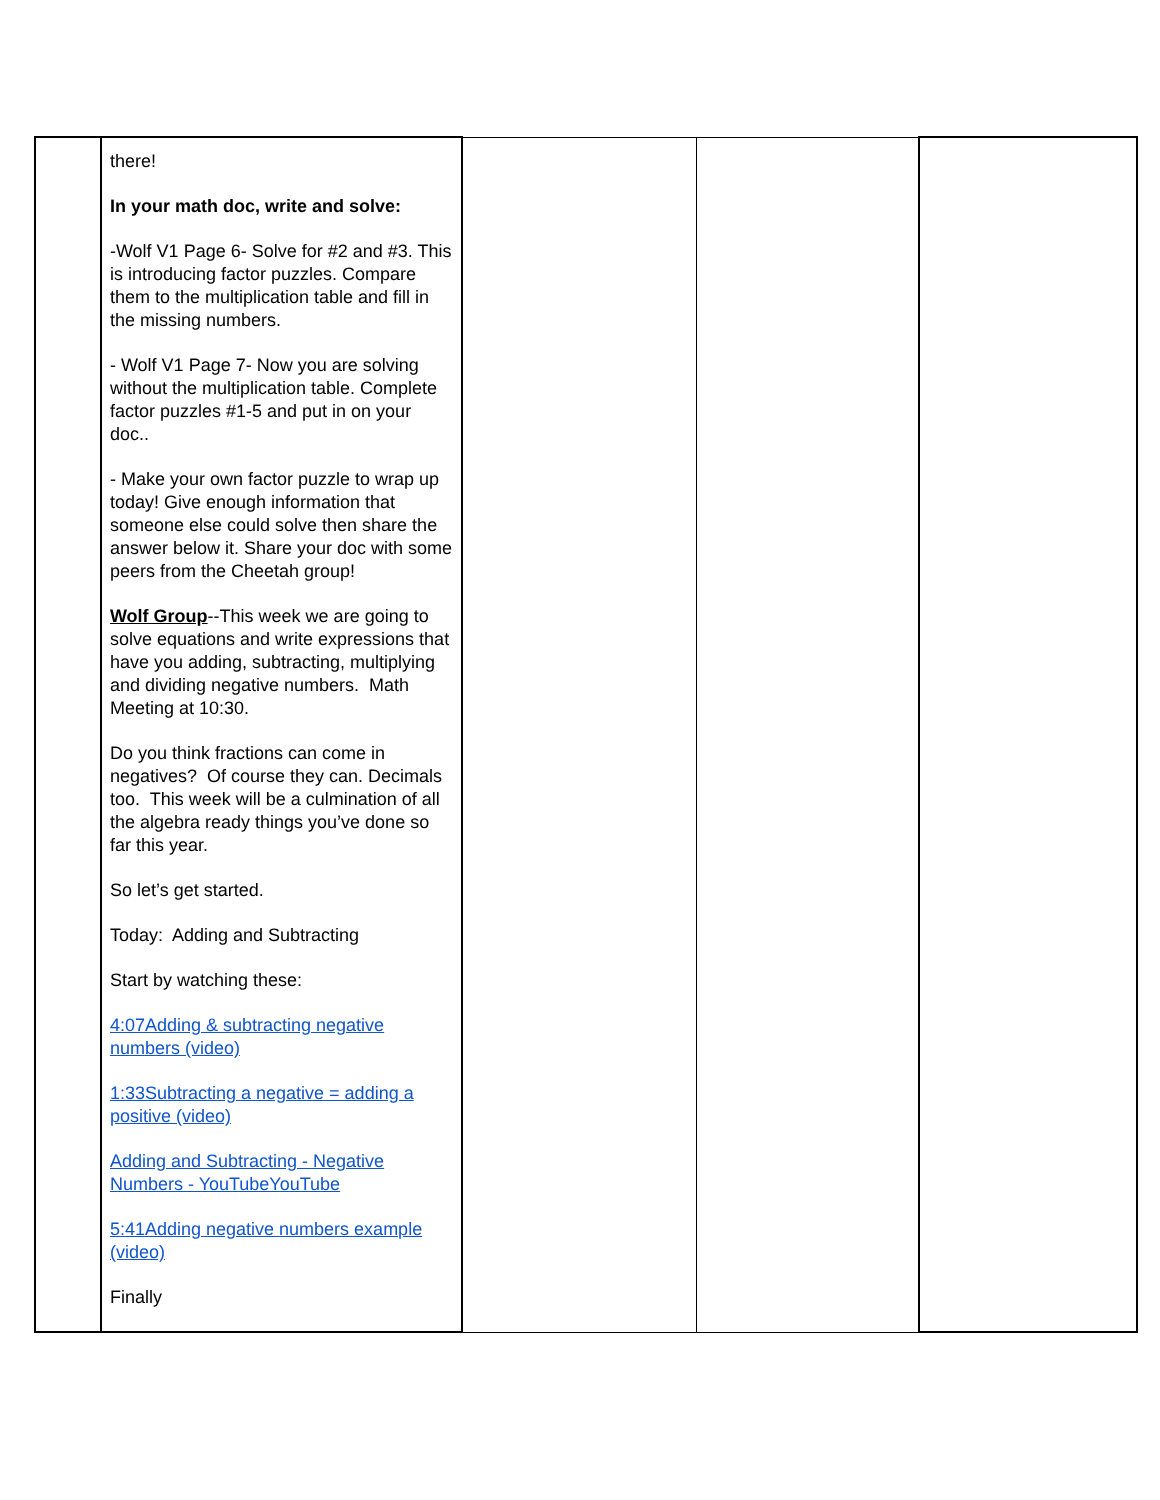| | there! In your math doc, write and solve: -Wolf V1 Page 6- Solve for #2 and #3. This is introducing factor puzzles. Compare them to the multiplication table and fill in the missing numbers. - Wolf V1 Page 7- Now you are solving without the multiplication table. Complete factor puzzles #1-5 and put in on your doc.. - Make your own factor puzzle to wrap up today! Give enough information that someone else could solve then share the answer below it. Share your doc with some peers from the Cheetah group! Wolf Group --This week we are going to solve equations and write expressions that have you adding, subtracting, multiplying and dividing negative numbers. Math Meeting at 10:30. Do you think fractions can come in negatives? Of course they can. Decimals too. This week will be a culmination of all the algebra ready things you’ve done so far this year. So let’s get started. Today: Adding and Subtracting Start by watching these: 4:07Adding & subtracting negative numbers (video) 1:33Subtracting a negative = adding a positive (video) Adding and Subtracting - Negative Numbers - YouTubeYouTube 5:41Adding negative numbers example (video) Finally | | | |